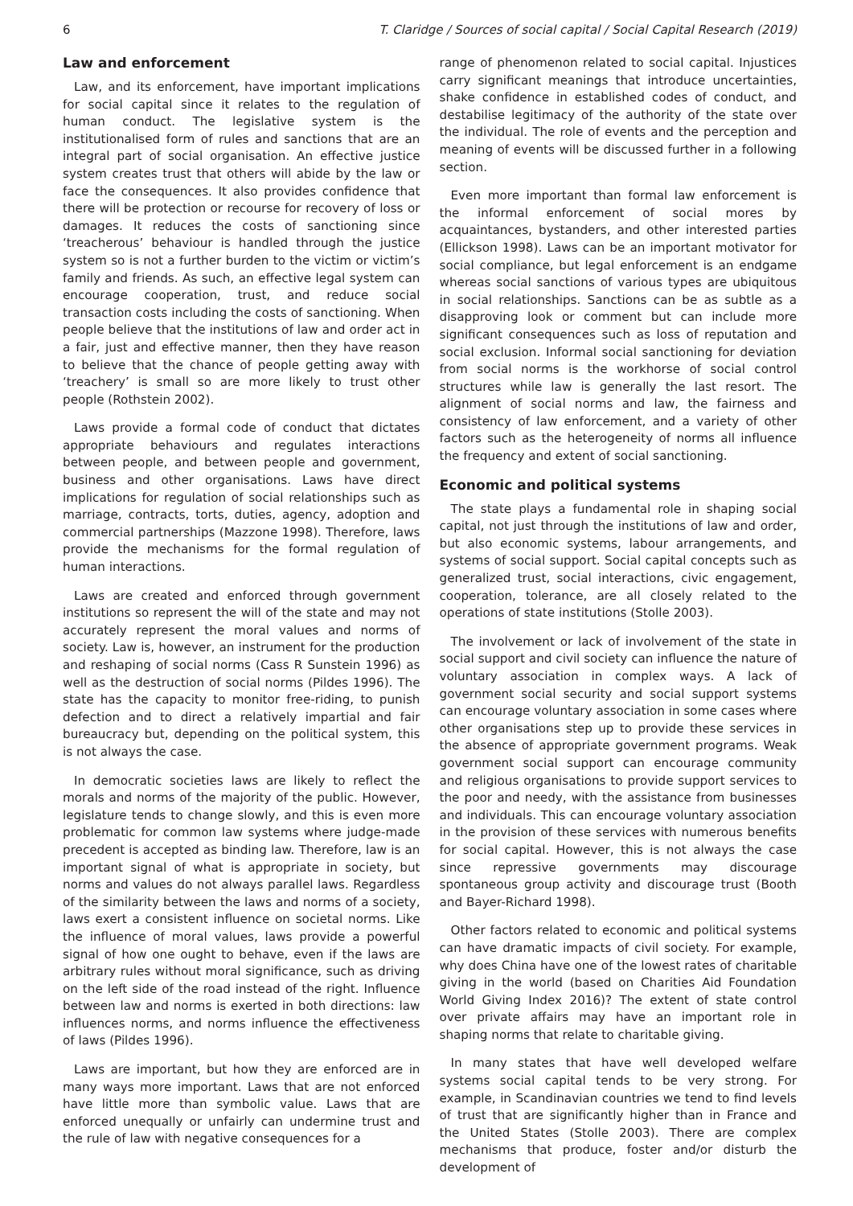6 T. Claridge / Sources of social capital / Social Capital Research (2019)
Law and enforcement
Law, and its enforcement, have important implications for social capital since it relates to the regulation of human conduct. The legislative system is the institutionalised form of rules and sanctions that are an integral part of social organisation. An effective justice system creates trust that others will abide by the law or face the consequences. It also provides confidence that there will be protection or recourse for recovery of loss or damages. It reduces the costs of sanctioning since ‘treacherous’ behaviour is handled through the justice system so is not a further burden to the victim or victim’s family and friends. As such, an effective legal system can encourage cooperation, trust, and reduce social transaction costs including the costs of sanctioning. When people believe that the institutions of law and order act in a fair, just and effective manner, then they have reason to believe that the chance of people getting away with ‘treachery’ is small so are more likely to trust other people (Rothstein 2002).
Laws provide a formal code of conduct that dictates appropriate behaviours and regulates interactions between people, and between people and government, business and other organisations. Laws have direct implications for regulation of social relationships such as marriage, contracts, torts, duties, agency, adoption and commercial partnerships (Mazzone 1998). Therefore, laws provide the mechanisms for the formal regulation of human interactions.
Laws are created and enforced through government institutions so represent the will of the state and may not accurately represent the moral values and norms of society. Law is, however, an instrument for the production and reshaping of social norms (Cass R Sunstein 1996) as well as the destruction of social norms (Pildes 1996). The state has the capacity to monitor free-riding, to punish defection and to direct a relatively impartial and fair bureaucracy but, depending on the political system, this is not always the case.
In democratic societies laws are likely to reflect the morals and norms of the majority of the public. However, legislature tends to change slowly, and this is even more problematic for common law systems where judge-made precedent is accepted as binding law. Therefore, law is an important signal of what is appropriate in society, but norms and values do not always parallel laws. Regardless of the similarity between the laws and norms of a society, laws exert a consistent influence on societal norms. Like the influence of moral values, laws provide a powerful signal of how one ought to behave, even if the laws are arbitrary rules without moral significance, such as driving on the left side of the road instead of the right. Influence between law and norms is exerted in both directions: law influences norms, and norms influence the effectiveness of laws (Pildes 1996).
Laws are important, but how they are enforced are in many ways more important. Laws that are not enforced have little more than symbolic value. Laws that are enforced unequally or unfairly can undermine trust and the rule of law with negative consequences for a
range of phenomenon related to social capital. Injustices carry significant meanings that introduce uncertainties, shake confidence in established codes of conduct, and destabilise legitimacy of the authority of the state over the individual. The role of events and the perception and meaning of events will be discussed further in a following section.
Even more important than formal law enforcement is the informal enforcement of social mores by acquaintances, bystanders, and other interested parties (Ellickson 1998). Laws can be an important motivator for social compliance, but legal enforcement is an endgame whereas social sanctions of various types are ubiquitous in social relationships. Sanctions can be as subtle as a disapproving look or comment but can include more significant consequences such as loss of reputation and social exclusion. Informal social sanctioning for deviation from social norms is the workhorse of social control structures while law is generally the last resort. The alignment of social norms and law, the fairness and consistency of law enforcement, and a variety of other factors such as the heterogeneity of norms all influence the frequency and extent of social sanctioning.
Economic and political systems
The state plays a fundamental role in shaping social capital, not just through the institutions of law and order, but also economic systems, labour arrangements, and systems of social support. Social capital concepts such as generalized trust, social interactions, civic engagement, cooperation, tolerance, are all closely related to the operations of state institutions (Stolle 2003).
The involvement or lack of involvement of the state in social support and civil society can influence the nature of voluntary association in complex ways. A lack of government social security and social support systems can encourage voluntary association in some cases where other organisations step up to provide these services in the absence of appropriate government programs. Weak government social support can encourage community and religious organisations to provide support services to the poor and needy, with the assistance from businesses and individuals. This can encourage voluntary association in the provision of these services with numerous benefits for social capital. However, this is not always the case since repressive governments may discourage spontaneous group activity and discourage trust (Booth and Bayer-Richard 1998).
Other factors related to economic and political systems can have dramatic impacts of civil society. For example, why does China have one of the lowest rates of charitable giving in the world (based on Charities Aid Foundation World Giving Index 2016)? The extent of state control over private affairs may have an important role in shaping norms that relate to charitable giving.
In many states that have well developed welfare systems social capital tends to be very strong. For example, in Scandinavian countries we tend to find levels of trust that are significantly higher than in France and the United States (Stolle 2003). There are complex mechanisms that produce, foster and/or disturb the development of